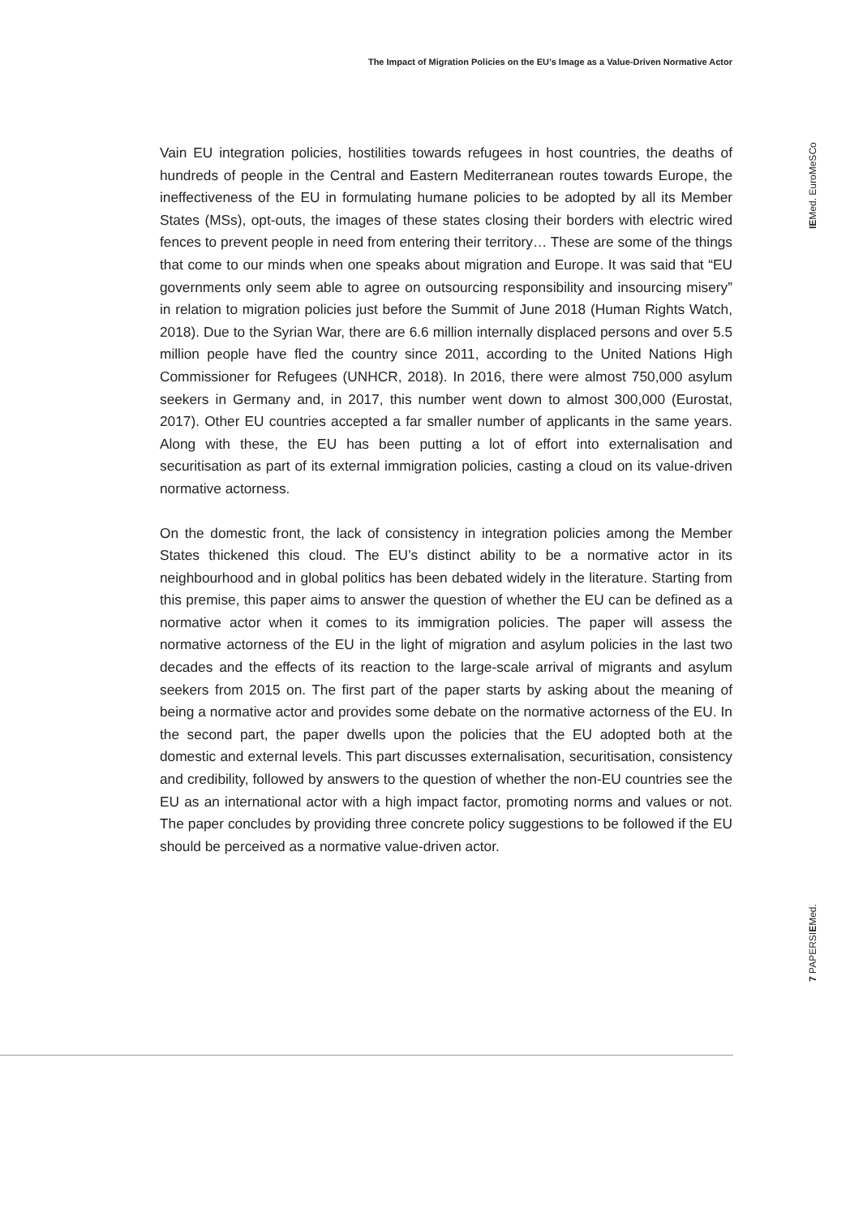The Impact of Migration Policies on the EU’s Image as a Value-Driven Normative Actor
Vain EU integration policies, hostilities towards refugees in host countries, the deaths of hundreds of people in the Central and Eastern Mediterranean routes towards Europe, the ineffectiveness of the EU in formulating humane policies to be adopted by all its Member States (MSs), opt-outs, the images of these states closing their borders with electric wired fences to prevent people in need from entering their territory… These are some of the things that come to our minds when one speaks about migration and Europe. It was said that “EU governments only seem able to agree on outsourcing responsibility and insourcing misery” in relation to migration policies just before the Summit of June 2018 (Human Rights Watch, 2018). Due to the Syrian War, there are 6.6 million internally displaced persons and over 5.5 million people have fled the country since 2011, according to the United Nations High Commissioner for Refugees (UNHCR, 2018). In 2016, there were almost 750,000 asylum seekers in Germany and, in 2017, this number went down to almost 300,000 (Eurostat, 2017). Other EU countries accepted a far smaller number of applicants in the same years. Along with these, the EU has been putting a lot of effort into externalisation and securitisation as part of its external immigration policies, casting a cloud on its value-driven normative actorness.
On the domestic front, the lack of consistency in integration policies among the Member States thickened this cloud. The EU’s distinct ability to be a normative actor in its neighbourhood and in global politics has been debated widely in the literature. Starting from this premise, this paper aims to answer the question of whether the EU can be defined as a normative actor when it comes to its immigration policies. The paper will assess the normative actorness of the EU in the light of migration and asylum policies in the last two decades and the effects of its reaction to the large-scale arrival of migrants and asylum seekers from 2015 on. The first part of the paper starts by asking about the meaning of being a normative actor and provides some debate on the normative actorness of the EU. In the second part, the paper dwells upon the policies that the EU adopted both at the domestic and external levels. This part discusses externalisation, securitisation, consistency and credibility, followed by answers to the question of whether the non-EU countries see the EU as an international actor with a high impact factor, promoting norms and values or not. The paper concludes by providing three concrete policy suggestions to be followed if the EU should be perceived as a normative value-driven actor.
IEMed. EuroMeSCo
7 PAPERSIEMed.